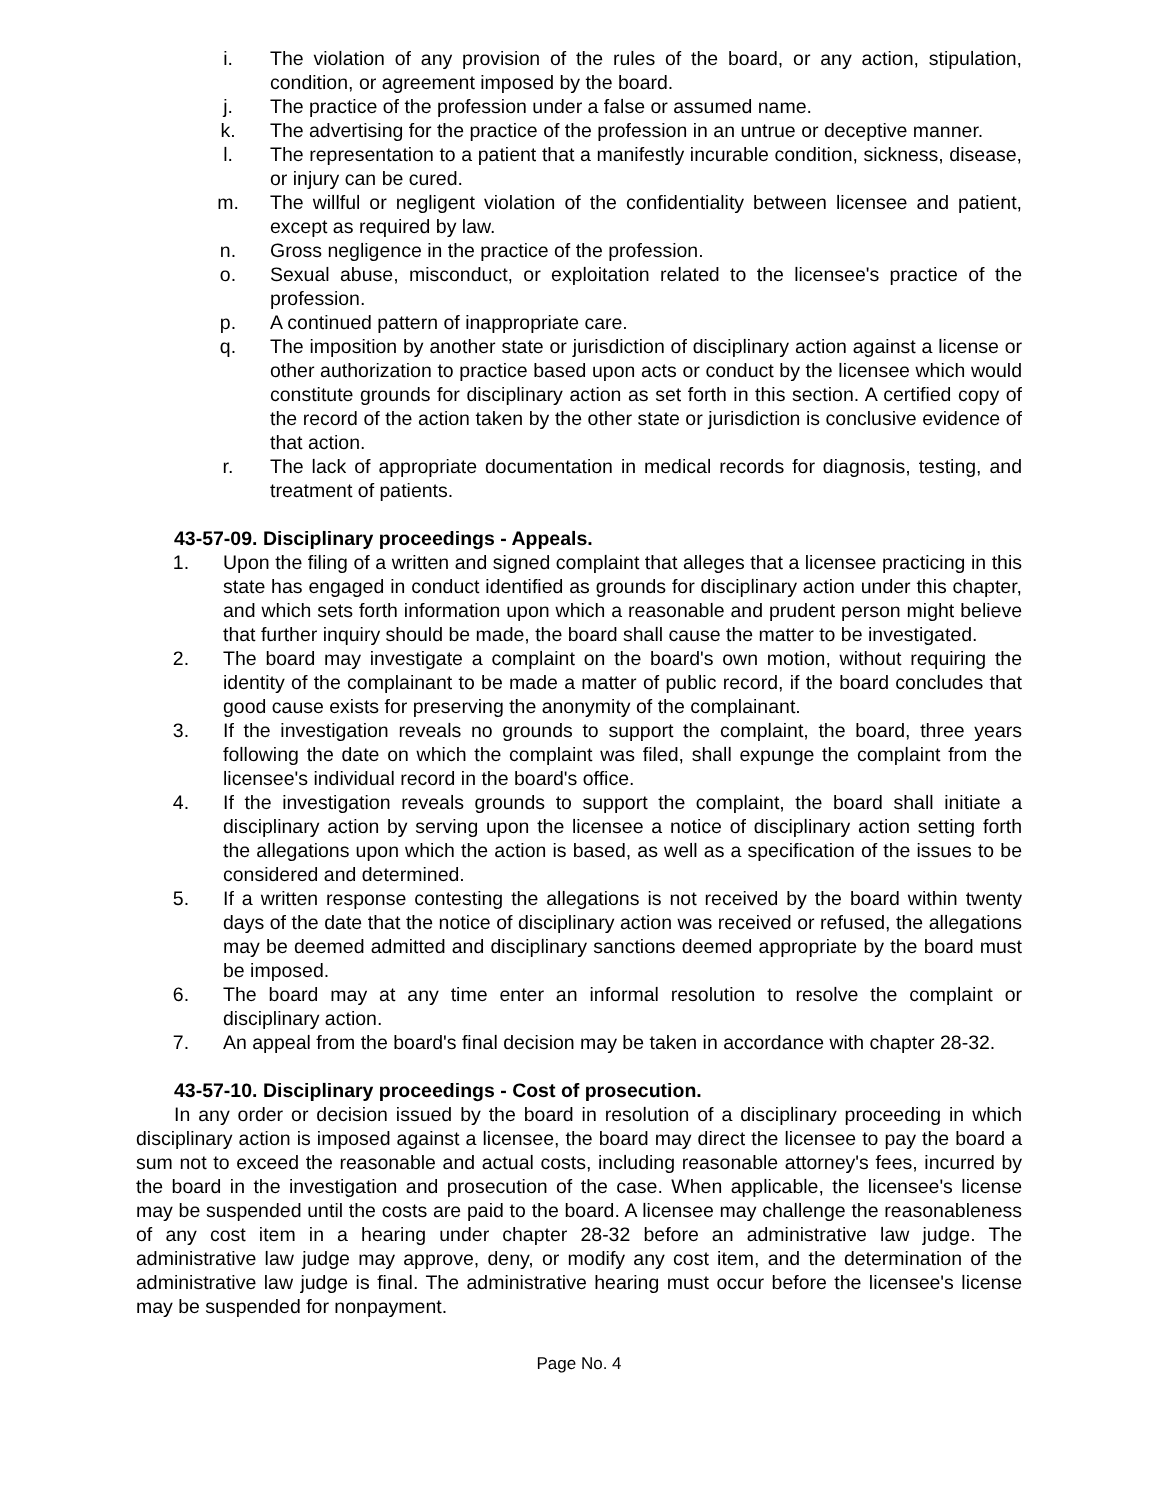i. The violation of any provision of the rules of the board, or any action, stipulation, condition, or agreement imposed by the board.
j. The practice of the profession under a false or assumed name.
k. The advertising for the practice of the profession in an untrue or deceptive manner.
l. The representation to a patient that a manifestly incurable condition, sickness, disease, or injury can be cured.
m. The willful or negligent violation of the confidentiality between licensee and patient, except as required by law.
n. Gross negligence in the practice of the profession.
o. Sexual abuse, misconduct, or exploitation related to the licensee's practice of the profession.
p. A continued pattern of inappropriate care.
q. The imposition by another state or jurisdiction of disciplinary action against a license or other authorization to practice based upon acts or conduct by the licensee which would constitute grounds for disciplinary action as set forth in this section. A certified copy of the record of the action taken by the other state or jurisdiction is conclusive evidence of that action.
r. The lack of appropriate documentation in medical records for diagnosis, testing, and treatment of patients.
43-57-09. Disciplinary proceedings - Appeals.
1. Upon the filing of a written and signed complaint that alleges that a licensee practicing in this state has engaged in conduct identified as grounds for disciplinary action under this chapter, and which sets forth information upon which a reasonable and prudent person might believe that further inquiry should be made, the board shall cause the matter to be investigated.
2. The board may investigate a complaint on the board's own motion, without requiring the identity of the complainant to be made a matter of public record, if the board concludes that good cause exists for preserving the anonymity of the complainant.
3. If the investigation reveals no grounds to support the complaint, the board, three years following the date on which the complaint was filed, shall expunge the complaint from the licensee's individual record in the board's office.
4. If the investigation reveals grounds to support the complaint, the board shall initiate a disciplinary action by serving upon the licensee a notice of disciplinary action setting forth the allegations upon which the action is based, as well as a specification of the issues to be considered and determined.
5. If a written response contesting the allegations is not received by the board within twenty days of the date that the notice of disciplinary action was received or refused, the allegations may be deemed admitted and disciplinary sanctions deemed appropriate by the board must be imposed.
6. The board may at any time enter an informal resolution to resolve the complaint or disciplinary action.
7. An appeal from the board's final decision may be taken in accordance with chapter 28-32.
43-57-10. Disciplinary proceedings - Cost of prosecution.
In any order or decision issued by the board in resolution of a disciplinary proceeding in which disciplinary action is imposed against a licensee, the board may direct the licensee to pay the board a sum not to exceed the reasonable and actual costs, including reasonable attorney's fees, incurred by the board in the investigation and prosecution of the case. When applicable, the licensee's license may be suspended until the costs are paid to the board. A licensee may challenge the reasonableness of any cost item in a hearing under chapter 28-32 before an administrative law judge. The administrative law judge may approve, deny, or modify any cost item, and the determination of the administrative law judge is final. The administrative hearing must occur before the licensee's license may be suspended for nonpayment.
Page No. 4